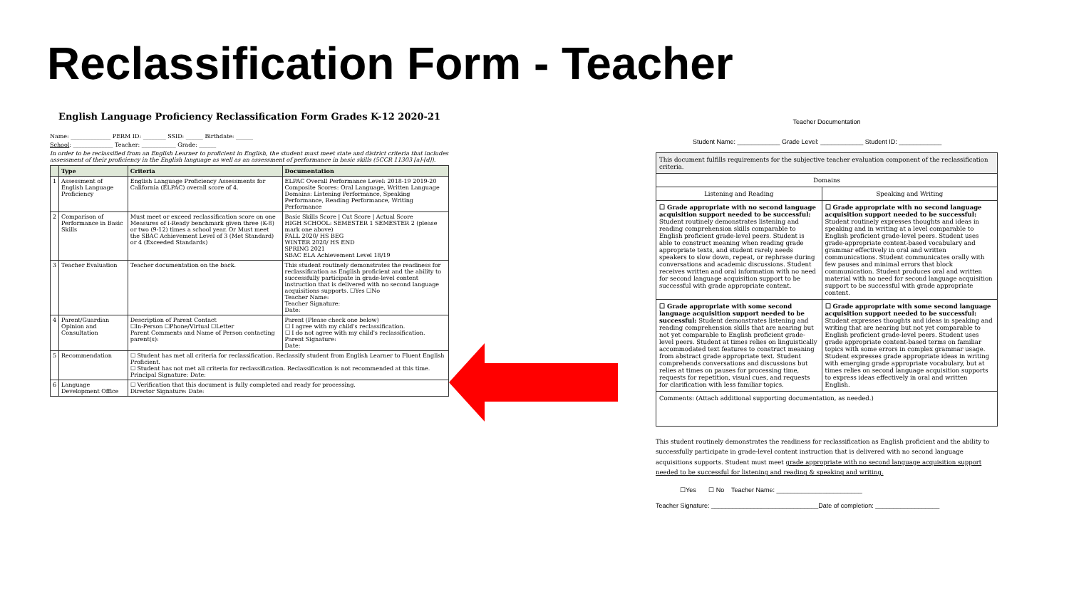Reclassification Form - Teacher
English Language Proficiency Reclassification Form Grades K-12 2020-21
Name: ______________ PERM ID: ________ SSID: ______ Birthdate: ______
School: ______________ Teacher: ____________ Grade: ______
In order to be reclassified from an English Learner to proficient in English, the student must meet state and district criteria that includes assessment of their proficiency in the English language as well as an assessment of performance in basic skills (5CCR 11303 [a]-[d]).
| | Type | Criteria | Documentation |
| --- | --- | --- | --- |
| 1 | Assessment of English Language Proficiency | English Language Proficiency Assessments for California (ELPAC) overall score of 4. | ELPAC Overall Performance Level: 2018-19 2019-20 Composite Scores: Oral Language, Written Language Domains: Listening Performance, Speaking Performance, Reading Performance, Writing Performance |
| 2 | Comparison of Performance in Basic Skills | Must meet or exceed reclassification score on one Measures of i-Ready benchmark given three (K-8) or two (9-12) times a school year. Or Must meet the SBAC Achievement Level of 3 (Met Standard) or 4 (Exceeded Standards) | Basic Skills Score / Cut Score / Actual Score HIGH SCHOOL: SEMESTER 1 SEMESTER 2 (please mark one above) FALL 2020/ HS BEG WINTER 2020/ HS END SPRING 2021 SBAC ELA Achievement Level 18/19 |
| 3 | Teacher Evaluation | Teacher documentation on the back. | This student routinely demonstrates the readiness for reclassification as English proficient and the ability to successfully participate in grade-level content instruction that is delivered with no second language acquisitions supports. ☐Yes ☐No Teacher Name: Teacher Signature: Date: |
| 4 | Parent/Guardian Opinion and Consultation | Description of Parent Contact ☐In-Person ☐Phone/Virtual ☐Letter Parent Comments and Name of Person contacting parent(s): | Parent (Please check one below) ☐ I agree with my child's reclassification. ☐ I do not agree with my child's reclassification. Parent Signature: Date: |
| 5 | Recommendation | ☐ Student has met all criteria for reclassification. Reclassify student from English Learner to Fluent English Proficient. ☐ Student has not met all criteria for reclassification. Reclassification is not recommended at this time. Principal Signature: Date: | |
| 6 | Language Development Office | ☐ Verification that this document is fully completed and ready for processing. Director Signature: Date: | |
Teacher Documentation
Student Name: ____________ Grade Level: ____________ Student ID: ____________
| This document fulfills requirements for the subjective teacher evaluation component of the reclassification criteria. | |
| Domains | |
| Listening and Reading | Speaking and Writing |
| ☐ Grade appropriate with no second language acquisition support needed to be successful: Student routinely demonstrates listening and reading comprehension skills comparable to English proficient grade-level peers. Student is able to construct meaning when reading grade appropriate texts, and student rarely needs speakers to slow down, repeat, or rephrase during conversations and academic discussions. Student receives written and oral information with no need for second language acquisition support to be successful with grade appropriate content. | ☐ Grade appropriate with no second language acquisition support needed to be successful: Student routinely expresses thoughts and ideas in speaking and in writing at a level comparable to English proficient grade-level peers. Student uses grade-appropriate content-based vocabulary and grammar effectively in oral and written communications. Student communicates orally with few pauses and minimal errors that block communication. Student produces oral and written material with no need for second language acquisition support to be successful with grade appropriate content. |
| ☐ Grade appropriate with some second language acquisition support needed to be successful: Student demonstrates listening and reading comprehension skills that are nearing but not yet comparable to English proficient grade-level peers. Student at times relies on linguistically accommodated text features to construct meaning from abstract grade appropriate text. Student comprehends conversations and discussions but relies at times on pauses for processing time, requests for repetition, visual cues, and requests for clarification with less familiar topics. | ☐ Grade appropriate with some second language acquisition support needed to be successful: Student expresses thoughts and ideas in speaking and writing that are nearing but not yet comparable to English proficient grade-level peers. Student uses grade appropriate content-based terms on familiar topics with some errors in complex grammar usage. Student expresses grade appropriate ideas in writing with emerging grade appropriate vocabulary, but at times relies on second language acquisition supports to express ideas effectively in oral and written English. |
| Comments: (Attach additional supporting documentation, as needed.) | |
This student routinely demonstrates the readiness for reclassification as English proficient and the ability to successfully participate in grade-level content instruction that is delivered with no second language acquisitions supports. Student must meet grade appropriate with no second language acquisition support needed to be successful for listening and reading & speaking and writing.
☐Yes ☐ No Teacher Name: ________________________
Teacher Signature: ______________________________Date of completion: __________________